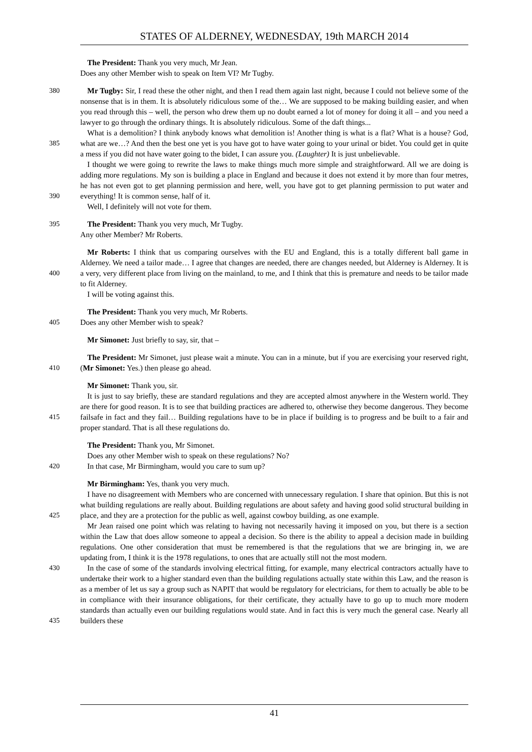STATES OF ALDERNEY, WEDNESDAY, 19th MARCH 2014
The President: Thank you very much, Mr Jean.
Does any other Member wish to speak on Item VI? Mr Tugby.
380
385
390
Mr Tugby: Sir, I read these the other night, and then I read them again last night, because I could not believe some of the nonsense that is in them. It is absolutely ridiculous some of the… We are supposed to be making building easier, and when you read through this – well, the person who drew them up no doubt earned a lot of money for doing it all – and you need a lawyer to go through the ordinary things. It is absolutely ridiculous. Some of the daft things...
What is a demolition? I think anybody knows what demolition is! Another thing is what is a flat? What is a house? God, what are we…? And then the best one yet is you have got to have water going to your urinal or bidet. You could get in quite a mess if you did not have water going to the bidet, I can assure you. (Laughter) It is just unbelievable.
I thought we were going to rewrite the laws to make things much more simple and straightforward. All we are doing is adding more regulations. My son is building a place in England and because it does not extend it by more than four metres, he has not even got to get planning permission and here, well, you have got to get planning permission to put water and everything! It is common sense, half of it.
Well, I definitely will not vote for them.
395 The President: Thank you very much, Mr Tugby.
Any other Member? Mr Roberts.
400 Mr Roberts: I think that us comparing ourselves with the EU and England, this is a totally different ball game in Alderney. We need a tailor made… I agree that changes are needed, there are changes needed, but Alderney is Alderney. It is a very, very different place from living on the mainland, to me, and I think that this is premature and needs to be tailor made to fit Alderney.
I will be voting against this.
405 The President: Thank you very much, Mr Roberts.
Does any other Member wish to speak?
Mr Simonet: Just briefly to say, sir, that –
410 The President: Mr Simonet, just please wait a minute. You can in a minute, but if you are exercising your reserved right, (Mr Simonet: Yes.) then please go ahead.
415 Mr Simonet: Thank you, sir.
It is just to say briefly, these are standard regulations and they are accepted almost anywhere in the Western world. They are there for good reason. It is to see that building practices are adhered to, otherwise they become dangerous. They become failsafe in fact and they fail… Building regulations have to be in place if building is to progress and be built to a fair and proper standard. That is all these regulations do.
420 The President: Thank you, Mr Simonet.
Does any other Member wish to speak on these regulations? No?
In that case, Mr Birmingham, would you care to sum up?
425
430
435
Mr Birmingham: Yes, thank you very much.
I have no disagreement with Members who are concerned with unnecessary regulation. I share that opinion. But this is not what building regulations are really about. Building regulations are about safety and having good solid structural building in place, and they are a protection for the public as well, against cowboy building, as one example.
Mr Jean raised one point which was relating to having not necessarily having it imposed on you, but there is a section within the Law that does allow someone to appeal a decision. So there is the ability to appeal a decision made in building regulations. One other consideration that must be remembered is that the regulations that we are bringing in, we are updating from, I think it is the 1978 regulations, to ones that are actually still not the most modern.
In the case of some of the standards involving electrical fitting, for example, many electrical contractors actually have to undertake their work to a higher standard even than the building regulations actually state within this Law, and the reason is as a member of let us say a group such as NAPIT that would be regulatory for electricians, for them to actually be able to be in compliance with their insurance obligations, for their certificate, they actually have to go up to much more modern standards than actually even our building regulations would state. And in fact this is very much the general case. Nearly all builders these
41